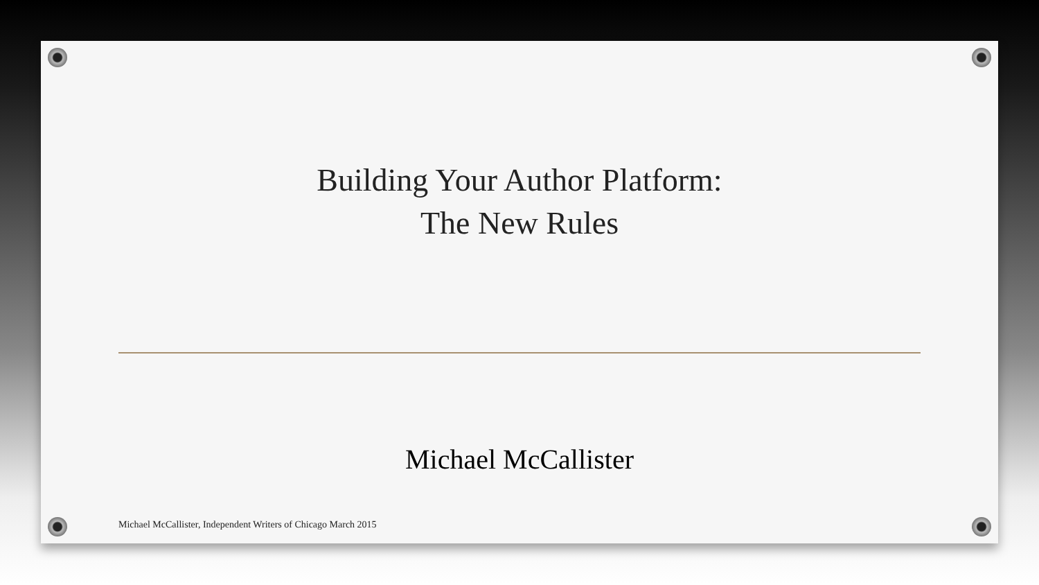Building Your Author Platform:
The New Rules
Michael McCallister
Michael McCallister, Independent Writers of Chicago March 2015